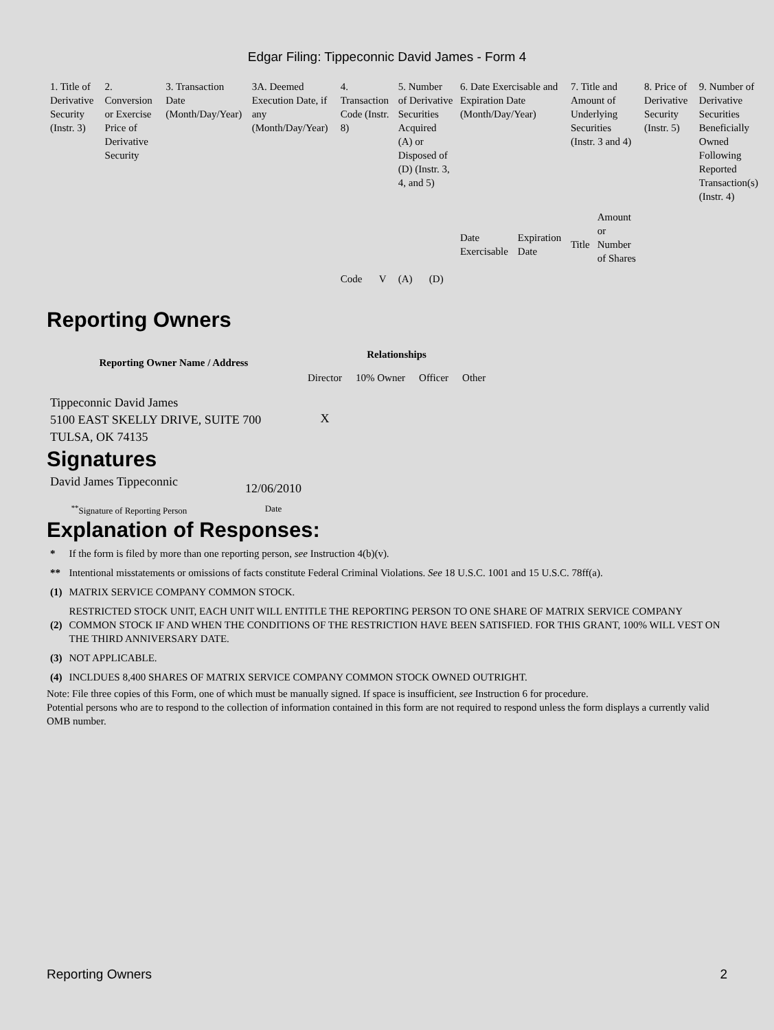Edgar Filing: Tippeconnic David James - Form 4
| 1. Title of Derivative Security (Instr. 3) | 2. Conversion or Exercise Price of Derivative Security | 3. Transaction Date (Month/Day/Year) | 3A. Deemed Execution Date, if any (Month/Day/Year) | 4. Transaction Code (Instr. 8) | | 5. Number of Derivative Securities Acquired (A) or Disposed of (D) (Instr. 3, 4, and 5) | | 6. Date Exercisable and Expiration Date (Month/Day/Year) | | 7. Title and Amount of Underlying Securities (Instr. 3 and 4) | | 8. Price of Derivative Security (Instr. 5) | 9. Number of Derivative Securities Beneficially Owned Following Reported Transaction(s) (Instr. 4) |
| | | | | Code | V | (A) | (D) | Date Exercisable | Expiration Date | Title | Amount or Number of Shares | | |
Reporting Owners
| Reporting Owner Name / Address | Relationships | | | |
| --- | --- | --- | --- | --- |
| | Director | 10% Owner | Officer | Other |
| Tippeconnic David James 5100 EAST SKELLY DRIVE, SUITE 700 TULSA, OK 74135 | X | | | |
Signatures
| David James Tippeconnic | 12/06/2010 |
| <sup>**</sup> Signature of Reporting Person | Date |
Explanation of Responses:
| * | If the form is filed by more than one reporting person, see Instruction 4(b)(v). |
| ** | Intentional misstatements or omissions of facts constitute Federal Criminal Violations. See 18 U.S.C. 1001 and 15 U.S.C. 78ff(a). |
| (1) | MATRIX SERVICE COMPANY COMMON STOCK. |
| (2) | RESTRICTED STOCK UNIT, EACH UNIT WILL ENTITLE THE REPORTING PERSON TO ONE SHARE OF MATRIX SERVICE COMPANY COMMON STOCK IF AND WHEN THE CONDITIONS OF THE RESTRICTION HAVE BEEN SATISFIED. FOR THIS GRANT, 100% WILL VEST ON THE THIRD ANNIVERSARY DATE. |
| (3) | NOT APPLICABLE. |
| (4) | INCLDUES 8,400 SHARES OF MATRIX SERVICE COMPANY COMMON STOCK OWNED OUTRIGHT. |
Note: File three copies of this Form, one of which must be manually signed. If space is insufficient, see Instruction 6 for procedure.
Potential persons who are to respond to the collection of information contained in this form are not required to respond unless the form displays a currently valid OMB number.
Reporting Owners 2